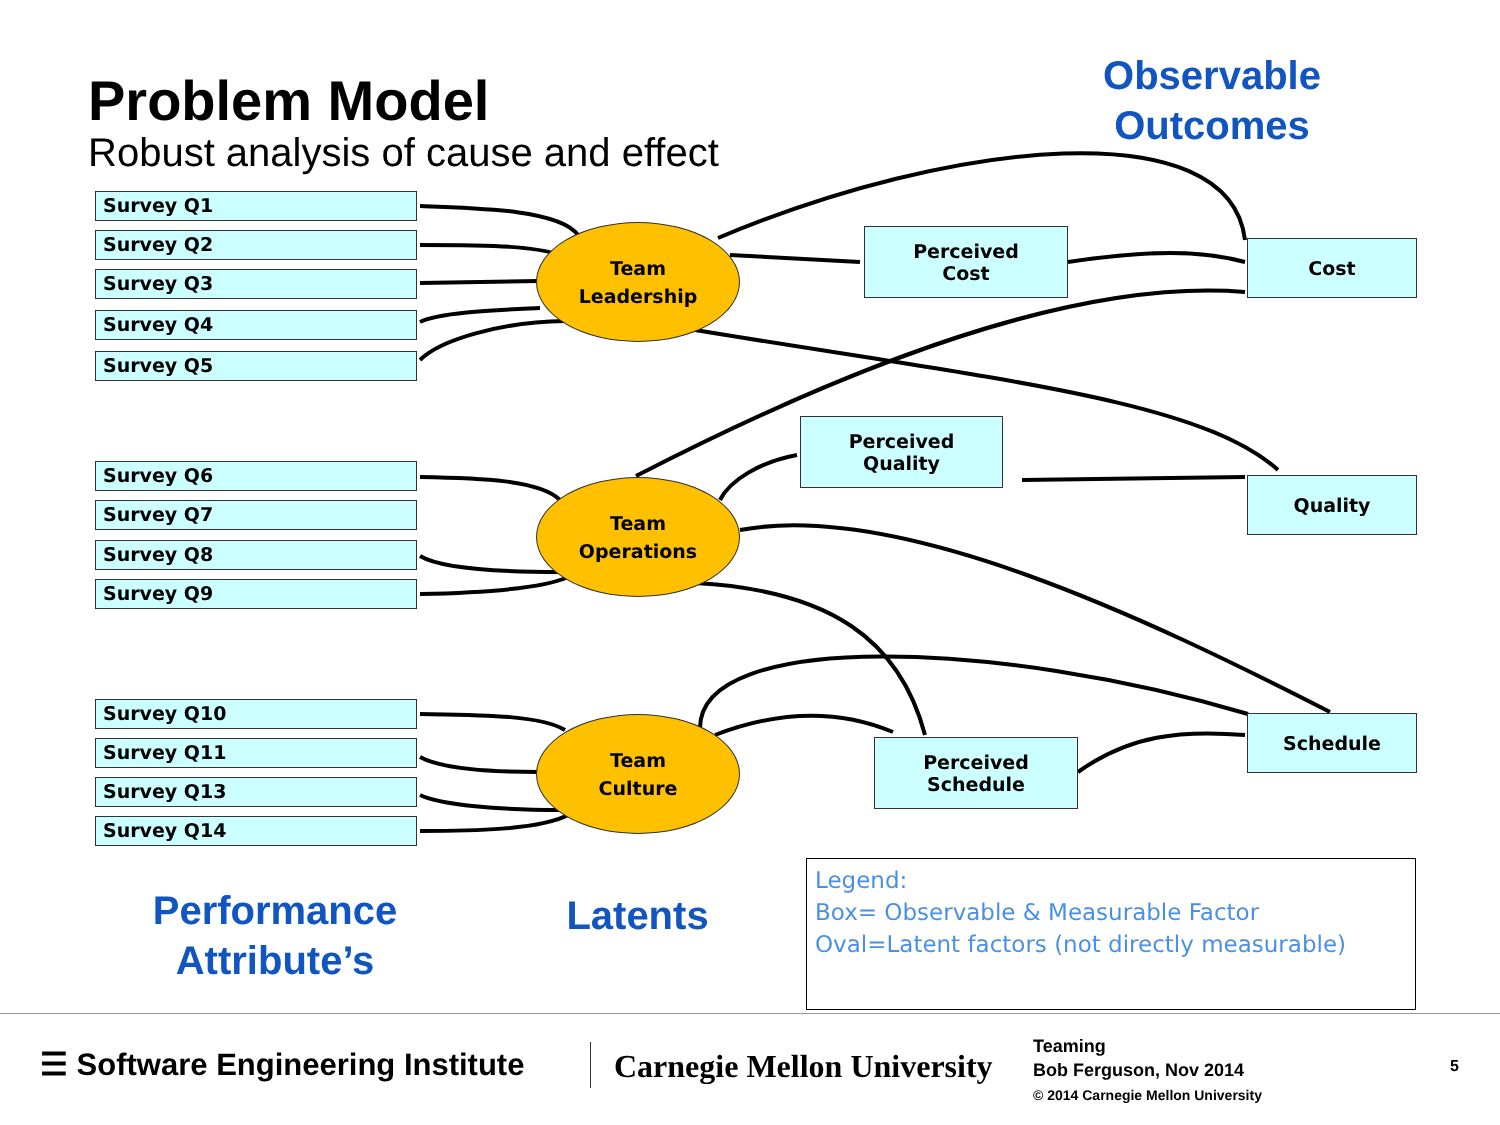Problem Model
Robust analysis of cause and effect
Observable
Outcomes
Survey Q1
Survey Q2
Survey Q3
Survey Q4
Survey Q5
Team
Leadership
Perceived
Cost
Cost
Perceived
Quality
Quality
Survey Q6
Survey Q7
Survey Q8
Survey Q9
Team
Operations
Survey Q10
Survey Q11
Survey Q13
Survey Q14
Team
Culture
Perceived
Schedule
Schedule
Performance
Attribute’s
Latents
Legend:
Box= Observable & Measurable Factor
Oval=Latent factors (not directly measurable)
☰ Software Engineering Institute
Carnegie Mellon University
Teaming
Bob Ferguson, Nov 2014
© 2014 Carnegie Mellon University
5